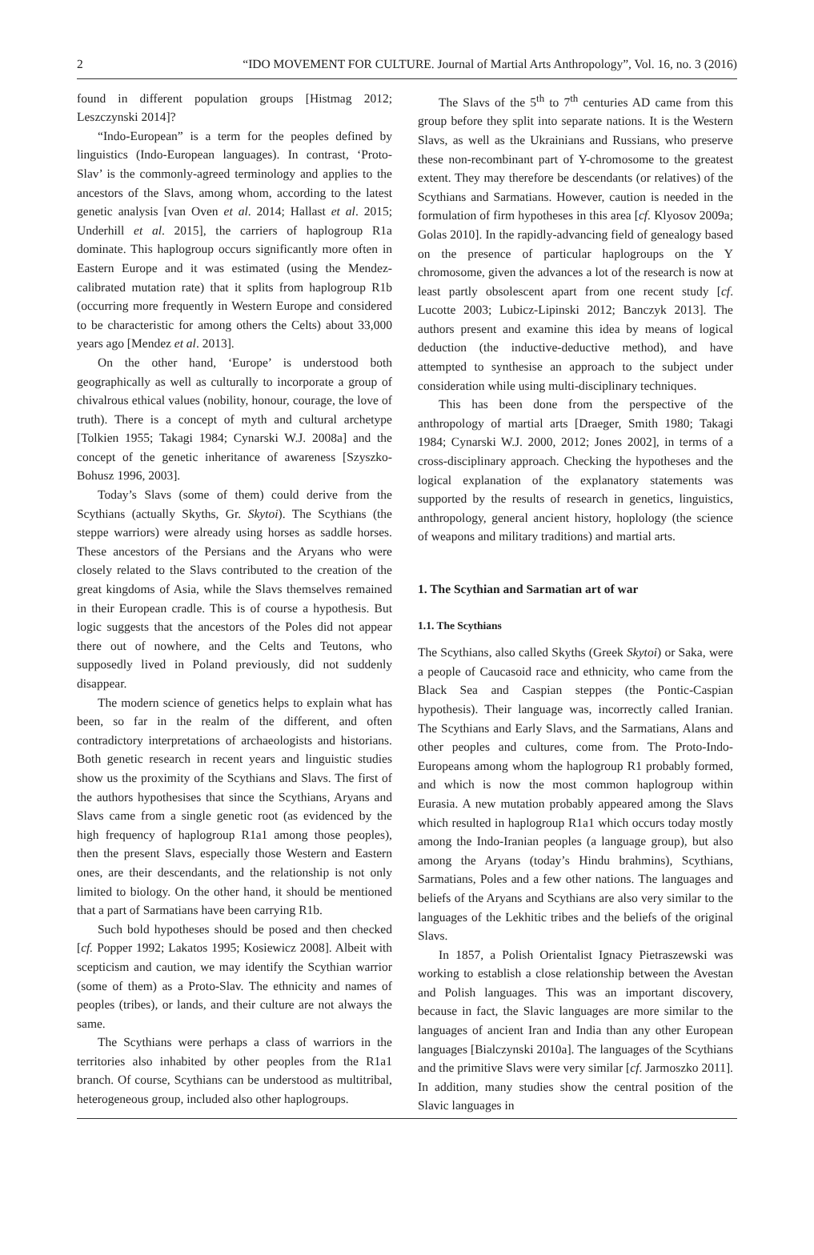2 “IDO MOVEMENT FOR CULTURE. Journal of Martial Arts Anthropology”, Vol. 16, no. 3 (2016)
found in different population groups [Histmag 2012; Leszczynski 2014]?
“Indo-European” is a term for the peoples defined by linguistics (Indo-European languages). In contrast, ‘Proto-Slav’ is the commonly-agreed terminology and applies to the ancestors of the Slavs, among whom, according to the latest genetic analysis [van Oven et al. 2014; Hallast et al. 2015; Underhill et al. 2015], the carriers of haplogroup R1a dominate. This haplogroup occurs significantly more often in Eastern Europe and it was estimated (using the Mendez-calibrated mutation rate) that it splits from haplogroup R1b (occurring more frequently in Western Europe and considered to be characteristic for among others the Celts) about 33,000 years ago [Mendez et al. 2013].
On the other hand, ‘Europe’ is understood both geographically as well as culturally to incorporate a group of chivalrous ethical values (nobility, honour, courage, the love of truth). There is a concept of myth and cultural archetype [Tolkien 1955; Takagi 1984; Cynarski W.J. 2008a] and the concept of the genetic inheritance of awareness [Szyszko-Bohusz 1996, 2003].
Today’s Slavs (some of them) could derive from the Scythians (actually Skyths, Gr. Skytoi). The Scythians (the steppe warriors) were already using horses as saddle horses. These ancestors of the Persians and the Aryans who were closely related to the Slavs contributed to the creation of the great kingdoms of Asia, while the Slavs themselves remained in their European cradle. This is of course a hypothesis. But logic suggests that the ancestors of the Poles did not appear there out of nowhere, and the Celts and Teutons, who supposedly lived in Poland previously, did not suddenly disappear.
The modern science of genetics helps to explain what has been, so far in the realm of the different, and often contradictory interpretations of archaeologists and historians. Both genetic research in recent years and linguistic studies show us the proximity of the Scythians and Slavs. The first of the authors hypothesises that since the Scythians, Aryans and Slavs came from a single genetic root (as evidenced by the high frequency of haplogroup R1a1 among those peoples), then the present Slavs, especially those Western and Eastern ones, are their descendants, and the relationship is not only limited to biology. On the other hand, it should be mentioned that a part of Sarmatians have been carrying R1b.
Such bold hypotheses should be posed and then checked [cf. Popper 1992; Lakatos 1995; Kosiewicz 2008]. Albeit with scepticism and caution, we may identify the Scythian warrior (some of them) as a Proto-Slav. The ethnicity and names of peoples (tribes), or lands, and their culture are not always the same.
The Scythians were perhaps a class of warriors in the territories also inhabited by other peoples from the R1a1 branch. Of course, Scythians can be understood as multitribal, heterogeneous group, included also other haplogroups.
The Slavs of the 5<sup>th</sup> to 7<sup>th</sup> centuries AD came from this group before they split into separate nations. It is the Western Slavs, as well as the Ukrainians and Russians, who preserve these non-recombinant part of Y-chromosome to the greatest extent. They may therefore be descendants (or relatives) of the Scythians and Sarmatians. However, caution is needed in the formulation of firm hypotheses in this area [cf. Klyosov 2009a; Golas 2010]. In the rapidly-advancing field of genealogy based on the presence of particular haplogroups on the Y chromosome, given the advances a lot of the research is now at least partly obsolescent apart from one recent study [cf. Lucotte 2003; Lubicz-Lipinski 2012; Banczyk 2013]. The authors present and examine this idea by means of logical deduction (the inductive-deductive method), and have attempted to synthesise an approach to the subject under consideration while using multi-disciplinary techniques.
This has been done from the perspective of the anthropology of martial arts [Draeger, Smith 1980; Takagi 1984; Cynarski W.J. 2000, 2012; Jones 2002], in terms of a cross-disciplinary approach. Checking the hypotheses and the logical explanation of the explanatory statements was supported by the results of research in genetics, linguistics, anthropology, general ancient history, hoplology (the science of weapons and military traditions) and martial arts.
1. The Scythian and Sarmatian art of war
1.1. The Scythians
The Scythians, also called Skyths (Greek Skytoi) or Saka, were a people of Caucasoid race and ethnicity, who came from the Black Sea and Caspian steppes (the Pontic-Caspian hypothesis). Their language was, incorrectly called Iranian. The Scythians and Early Slavs, and the Sarmatians, Alans and other peoples and cultures, come from. The Proto-Indo-Europeans among whom the haplogroup R1 probably formed, and which is now the most common haplogroup within Eurasia. A new mutation probably appeared among the Slavs which resulted in haplogroup R1a1 which occurs today mostly among the Indo-Iranian peoples (a language group), but also among the Aryans (today’s Hindu brahmins), Scythians, Sarmatians, Poles and a few other nations. The languages and beliefs of the Aryans and Scythians are also very similar to the languages of the Lekhitic tribes and the beliefs of the original Slavs.
In 1857, a Polish Orientalist Ignacy Pietraszewski was working to establish a close relationship between the Avestan and Polish languages. This was an important discovery, because in fact, the Slavic languages are more similar to the languages of ancient Iran and India than any other European languages [Bialczynski 2010a]. The languages of the Scythians and the primitive Slavs were very similar [cf. Jarmoszko 2011]. In addition, many studies show the central position of the Slavic languages in